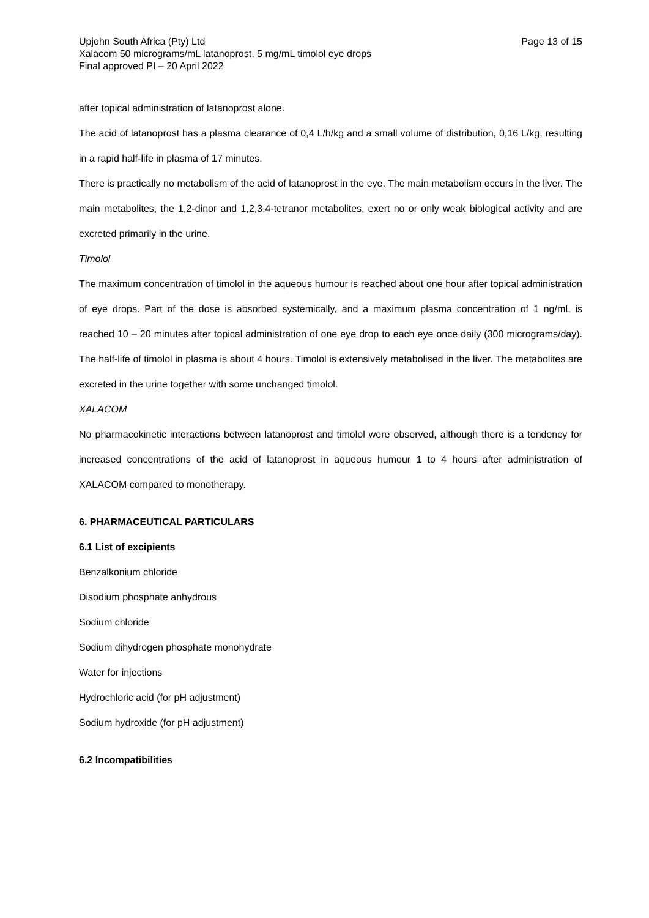Upjohn South Africa (Pty) Ltd
Xalacom 50 micrograms/mL latanoprost, 5 mg/mL timolol eye drops
Final approved PI – 20 April 2022
Page 13 of 15
after topical administration of latanoprost alone.
The acid of latanoprost has a plasma clearance of 0,4 L/h/kg and a small volume of distribution, 0,16 L/kg, resulting in a rapid half-life in plasma of 17 minutes.
There is practically no metabolism of the acid of latanoprost in the eye. The main metabolism occurs in the liver. The main metabolites, the 1,2-dinor and 1,2,3,4-tetranor metabolites, exert no or only weak biological activity and are excreted primarily in the urine.
Timolol
The maximum concentration of timolol in the aqueous humour is reached about one hour after topical administration of eye drops. Part of the dose is absorbed systemically, and a maximum plasma concentration of 1 ng/mL is reached 10 – 20 minutes after topical administration of one eye drop to each eye once daily (300 micrograms/day). The half-life of timolol in plasma is about 4 hours. Timolol is extensively metabolised in the liver. The metabolites are excreted in the urine together with some unchanged timolol.
XALACOM
No pharmacokinetic interactions between latanoprost and timolol were observed, although there is a tendency for increased concentrations of the acid of latanoprost in aqueous humour 1 to 4 hours after administration of XALACOM compared to monotherapy.
6. PHARMACEUTICAL PARTICULARS
6.1 List of excipients
Benzalkonium chloride
Disodium phosphate anhydrous
Sodium chloride
Sodium dihydrogen phosphate monohydrate
Water for injections
Hydrochloric acid (for pH adjustment)
Sodium hydroxide (for pH adjustment)
6.2 Incompatibilities